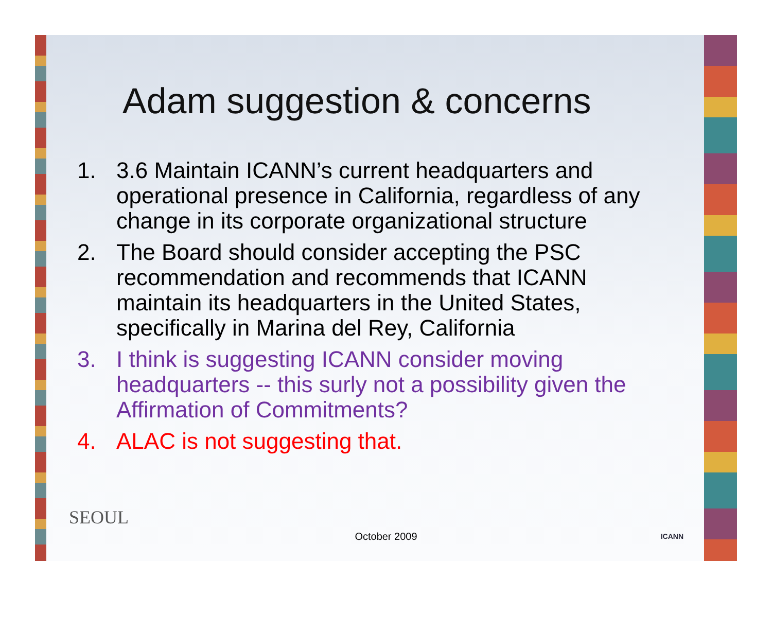Adam suggestion & concerns
1. 3.6 Maintain ICANN’s current headquarters and operational presence in California, regardless of any change in its corporate organizational structure
2. The Board should consider accepting the PSC recommendation and recommends that ICANN maintain its headquarters in the United States, specifically in Marina del Rey, California
3. I think is suggesting ICANN consider moving headquarters -- this surly not a possibility given the Affirmation of Commitments?
4. ALAC is not suggesting that.
SEOUL
October 2009 ICANN